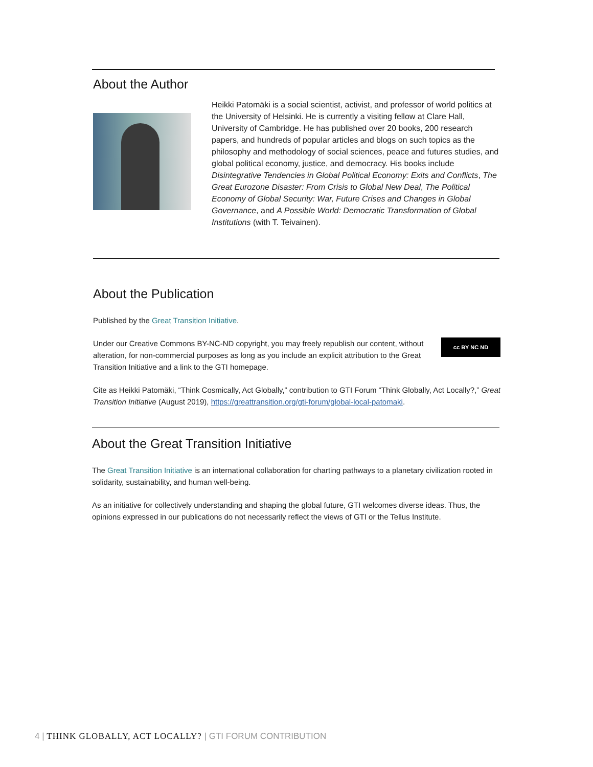About the Author
Heikki Patomäki is a social scientist, activist, and professor of world politics at the University of Helsinki. He is currently a visiting fellow at Clare Hall, University of Cambridge. He has published over 20 books, 200 research papers, and hundreds of popular articles and blogs on such topics as the philosophy and methodology of social sciences, peace and futures studies, and global political economy, justice, and democracy. His books include Disintegrative Tendencies in Global Political Economy: Exits and Conflicts, The Great Eurozone Disaster: From Crisis to Global New Deal, The Political Economy of Global Security: War, Future Crises and Changes in Global Governance, and A Possible World: Democratic Transformation of Global Institutions (with T. Teivainen).
About the Publication
Published by the Great Transition Initiative.
Under our Creative Commons BY-NC-ND copyright, you may freely republish our content, without alteration, for non-commercial purposes as long as you include an explicit attribution to the Great Transition Initiative and a link to the GTI homepage.
cc BY NC ND
Cite as Heikki Patomäki, “Think Cosmically, Act Globally,” contribution to GTI Forum “Think Globally, Act Locally?,” Great Transition Initiative (August 2019), https://greattransition.org/gti-forum/global-local-patomaki.
About the Great Transition Initiative
The Great Transition Initiative is an international collaboration for charting pathways to a planetary civilization rooted in solidarity, sustainability, and human well-being.
As an initiative for collectively understanding and shaping the global future, GTI welcomes diverse ideas. Thus, the opinions expressed in our publications do not necessarily reflect the views of GTI or the Tellus Institute.
4 | THINK GLOBALLY, ACT LOCALLY? | GTI FORUM CONTRIBUTION